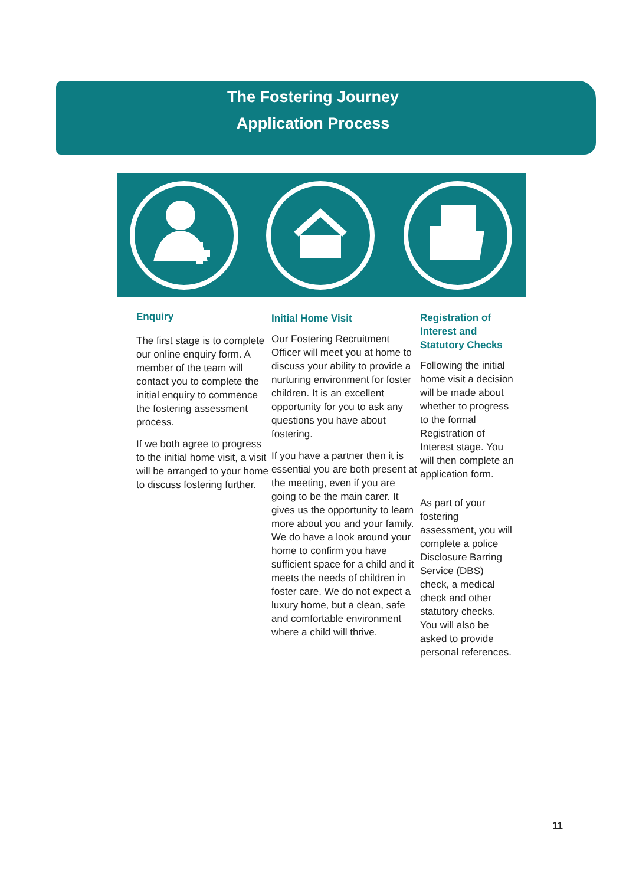The Fostering Journey
Application Process
Enquiry
The first stage is to complete our online enquiry form. A member of the team will contact you to complete the initial enquiry to commence the fostering assessment process.
If we both agree to progress to the initial home visit, a visit will be arranged to your home to discuss fostering further.
Initial Home Visit
Our Fostering Recruitment Officer will meet you at home to discuss your ability to provide a nurturing environment for foster children. It is an excellent opportunity for you to ask any questions you have about fostering.
If you have a partner then it is essential you are both present at the meeting, even if you are going to be the main carer. It gives us the opportunity to learn more about you and your family. We do have a look around your home to confirm you have sufficient space for a child and it meets the needs of children in foster care. We do not expect a luxury home, but a clean, safe and comfortable environment where a child will thrive.
Registration of Interest and Statutory Checks
Following the initial home visit a decision will be made about whether to progress to the formal Registration of Interest stage. You will then complete an application form.
As part of your fostering assessment, you will complete a police Disclosure Barring Service (DBS) check, a medical check and other statutory checks. You will also be asked to provide personal references.
11